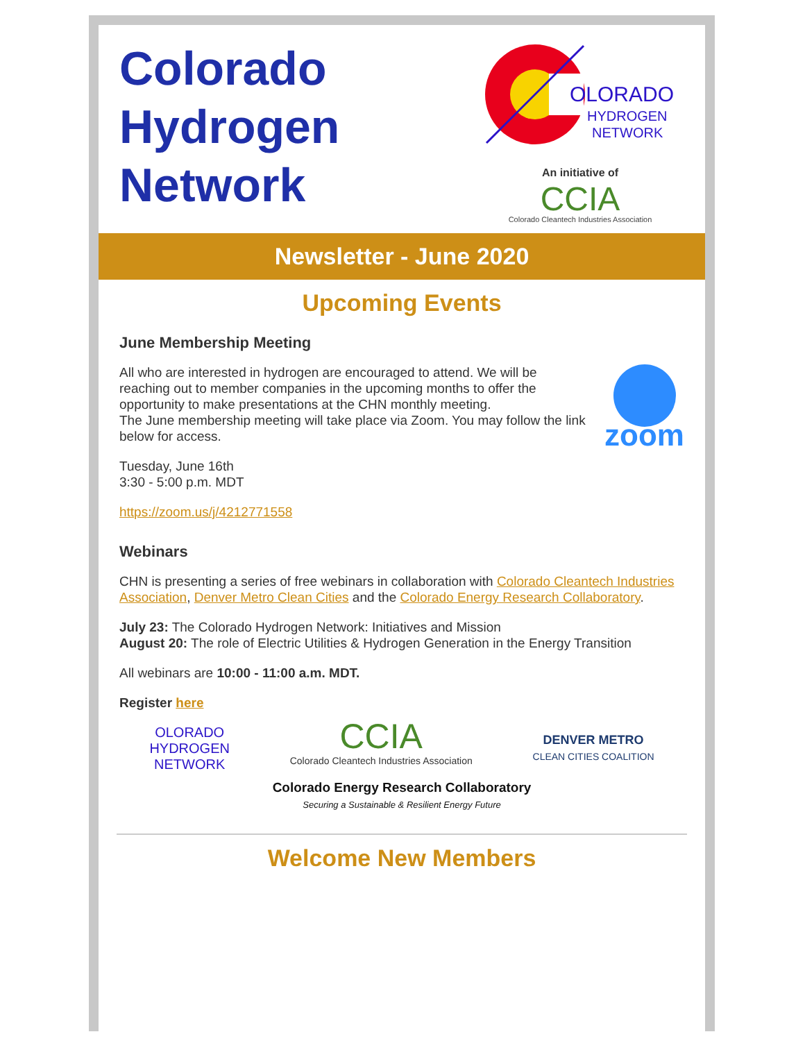Colorado
Hydrogen
Network
OLORADO
HYDROGEN
NETWORK
An initiative of
CCIA
Colorado Cleantech Industries Association
Newsletter - June 2020
Upcoming Events
June Membership Meeting
zoom
All who are interested in hydrogen are encouraged to attend. We will be reaching out to member companies in the upcoming months to offer the opportunity to make presentations at the CHN monthly meeting.
The June membership meeting will take place via Zoom. You may follow the link below for access.
Tuesday, June 16th
3:30 - 5:00 p.m. MDT
https://zoom.us/j/4212771558
Webinars
CHN is presenting a series of free webinars in collaboration with Colorado Cleantech Industries Association, Denver Metro Clean Cities and the Colorado Energy Research Collaboratory.
July 23: The Colorado Hydrogen Network: Initiatives and Mission
August 20: The role of Electric Utilities & Hydrogen Generation in the Energy Transition
All webinars are 10:00 - 11:00 a.m. MDT.
Register here
OLORADO
HYDROGEN
NETWORK
CCIA
Colorado Cleantech Industries Association
DENVER METRO
CLEAN CITIES COALITION
Colorado Energy Research Collaboratory
Securing a Sustainable & Resilient Energy Future
Welcome New Members